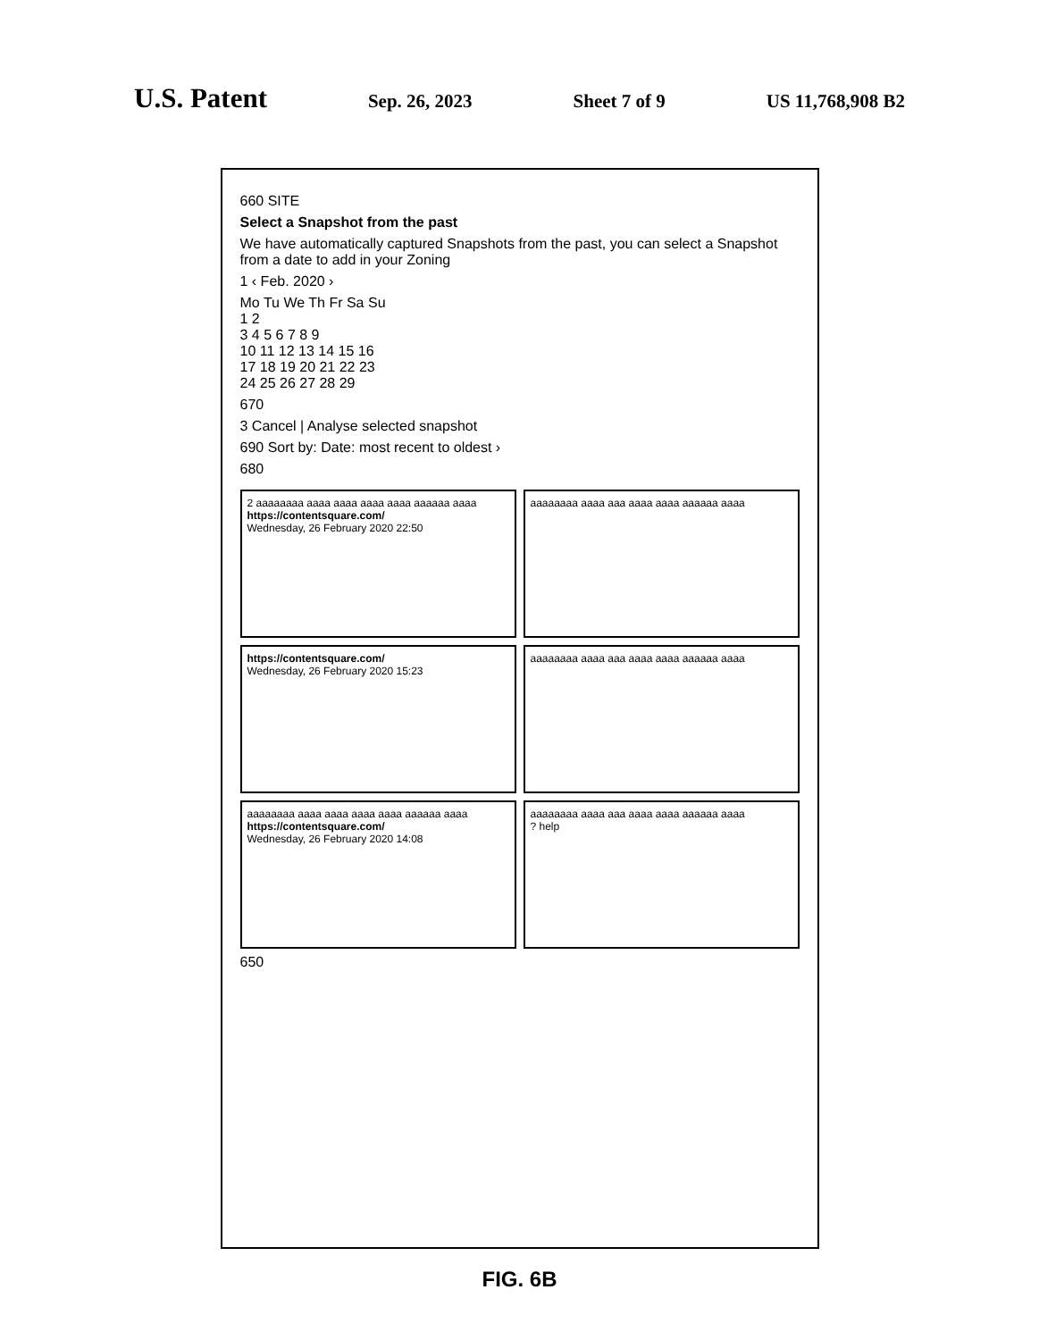U.S. Patent Sep. 26, 2023 Sheet 7 of 9 US 11,768,908 B2
660 SITE
Select a Snapshot from the past
We have automatically captured Snapshots from the past, you can select a Snapshot from a date to add in your Zoning
1 ‹ Feb. 2020 ›
Mo Tu We Th Fr Sa Su
1 2
3 4 5 6 7 8 9
10 11 12 13 14 15 16
17 18 19 20 21 22 23
24 25 26 27 28 29
670
3 Cancel | Analyse selected snapshot
690 Sort by: Date: most recent to oldest ›
680
2 aaaaaaaa aaaa aaaa aaaa aaaa aaaaaa aaaa
https://contentsquare.com/
Wednesday, 26 February 2020 22:50
aaaaaaaa aaaa aaa aaaa aaaa aaaaaa aaaa
https://contentsquare.com/
Wednesday, 26 February 2020 15:23
aaaaaaaa aaaa aaa aaaa aaaa aaaaaa aaaa
aaaaaaaa aaaa aaaa aaaa aaaa aaaaaa aaaa
https://contentsquare.com/
Wednesday, 26 February 2020 14:08
aaaaaaaa aaaa aaa aaaa aaaa aaaaaa aaaa
? help
650
FIG. 6B